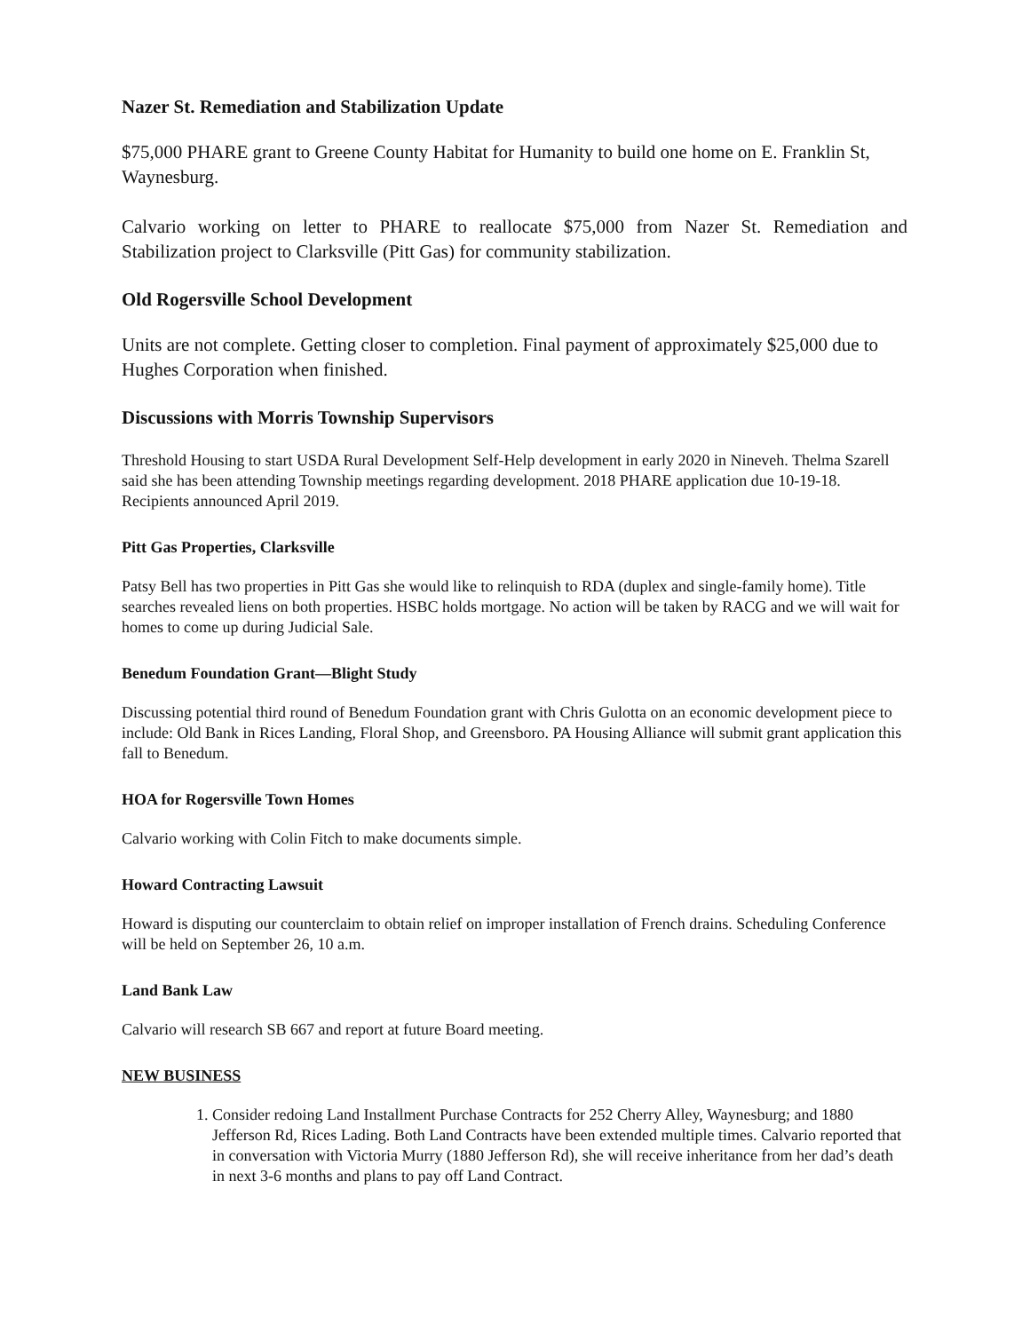Nazer St. Remediation and Stabilization Update
$75,000 PHARE grant to Greene County Habitat for Humanity to build one home on E. Franklin St, Waynesburg.
Calvario working on letter to PHARE to reallocate $75,000 from Nazer St. Remediation and Stabilization project to Clarksville (Pitt Gas) for community stabilization.
Old Rogersville School Development
Units are not complete. Getting closer to completion. Final payment of approximately $25,000 due to Hughes Corporation when finished.
Discussions with Morris Township Supervisors
Threshold Housing to start USDA Rural Development Self-Help development in early 2020 in Nineveh. Thelma Szarell said she has been attending Township meetings regarding development. 2018 PHARE application due 10-19-18. Recipients announced April 2019.
Pitt Gas Properties, Clarksville
Patsy Bell has two properties in Pitt Gas she would like to relinquish to RDA (duplex and single-family home). Title searches revealed liens on both properties. HSBC holds mortgage. No action will be taken by RACG and we will wait for homes to come up during Judicial Sale.
Benedum Foundation Grant—Blight Study
Discussing potential third round of Benedum Foundation grant with Chris Gulotta on an economic development piece to include: Old Bank in Rices Landing, Floral Shop, and Greensboro. PA Housing Alliance will submit grant application this fall to Benedum.
HOA for Rogersville Town Homes
Calvario working with Colin Fitch to make documents simple.
Howard Contracting Lawsuit
Howard is disputing our counterclaim to obtain relief on improper installation of French drains. Scheduling Conference will be held on September 26, 10 a.m.
Land Bank Law
Calvario will research SB 667 and report at future Board meeting.
NEW BUSINESS
1. Consider redoing Land Installment Purchase Contracts for 252 Cherry Alley, Waynesburg; and 1880 Jefferson Rd, Rices Lading. Both Land Contracts have been extended multiple times. Calvario reported that in conversation with Victoria Murry (1880 Jefferson Rd), she will receive inheritance from her dad’s death in next 3-6 months and plans to pay off Land Contract.